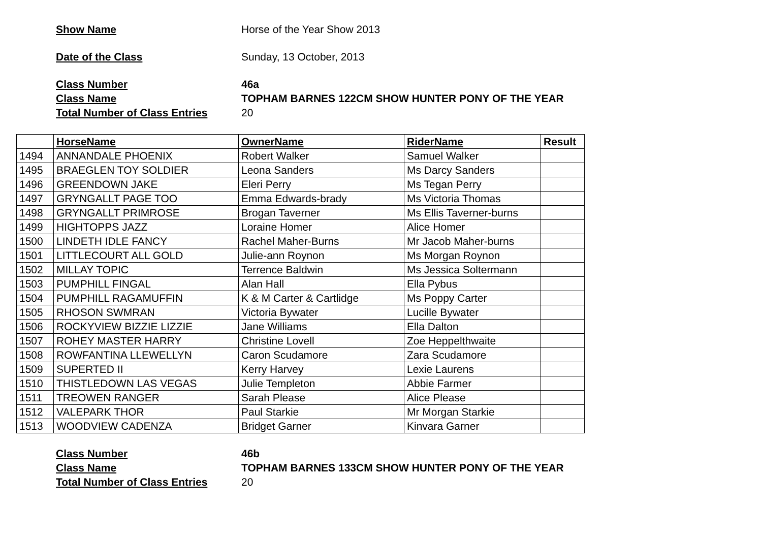Show Name Horse of the Year Show 2013
Date of the Class Sunday, 13 October, 2013
Class Number 46a
Class Name TOPHAM BARNES 122CM SHOW HUNTER PONY OF THE YEAR
Total Number of Class Entries 20
| | HorseName | OwnerName | RiderName | Result |
| --- | --- | --- | --- | --- |
| 1494 | ANNANDALE PHOENIX | Robert Walker | Samuel Walker | |
| 1495 | BRAEGLEN TOY SOLDIER | Leona Sanders | Ms Darcy Sanders | |
| 1496 | GREENDOWN JAKE | Eleri Perry | Ms Tegan Perry | |
| 1497 | GRYNGALLT PAGE TOO | Emma Edwards-brady | Ms Victoria Thomas | |
| 1498 | GRYNGALLT PRIMROSE | Brogan Taverner | Ms Ellis Taverner-burns | |
| 1499 | HIGHTOPPS JAZZ | Loraine Homer | Alice Homer | |
| 1500 | LINDETH IDLE FANCY | Rachel Maher-Burns | Mr Jacob Maher-burns | |
| 1501 | LITTLECOURT ALL GOLD | Julie-ann Roynon | Ms Morgan Roynon | |
| 1502 | MILLAY TOPIC | Terrence Baldwin | Ms Jessica Soltermann | |
| 1503 | PUMPHILL FINGAL | Alan Hall | Ella Pybus | |
| 1504 | PUMPHILL RAGAMUFFIN | K & M Carter & Cartlidge | Ms Poppy Carter | |
| 1505 | RHOSON SWMRAN | Victoria Bywater | Lucille Bywater | |
| 1506 | ROCKYVIEW BIZZIE LIZZIE | Jane Williams | Ella Dalton | |
| 1507 | ROHEY MASTER HARRY | Christine Lovell | Zoe Heppelthwaite | |
| 1508 | ROWFANTINA LLEWELLYN | Caron Scudamore | Zara Scudamore | |
| 1509 | SUPERTED II | Kerry Harvey | Lexie Laurens | |
| 1510 | THISTLEDOWN LAS VEGAS | Julie Templeton | Abbie Farmer | |
| 1511 | TREOWEN RANGER | Sarah Please | Alice Please | |
| 1512 | VALEPARK THOR | Paul Starkie | Mr Morgan Starkie | |
| 1513 | WOODVIEW CADENZA | Bridget Garner | Kinvara Garner | |
Class Number 46b
Class Name TOPHAM BARNES 133CM SHOW HUNTER PONY OF THE YEAR
Total Number of Class Entries 20